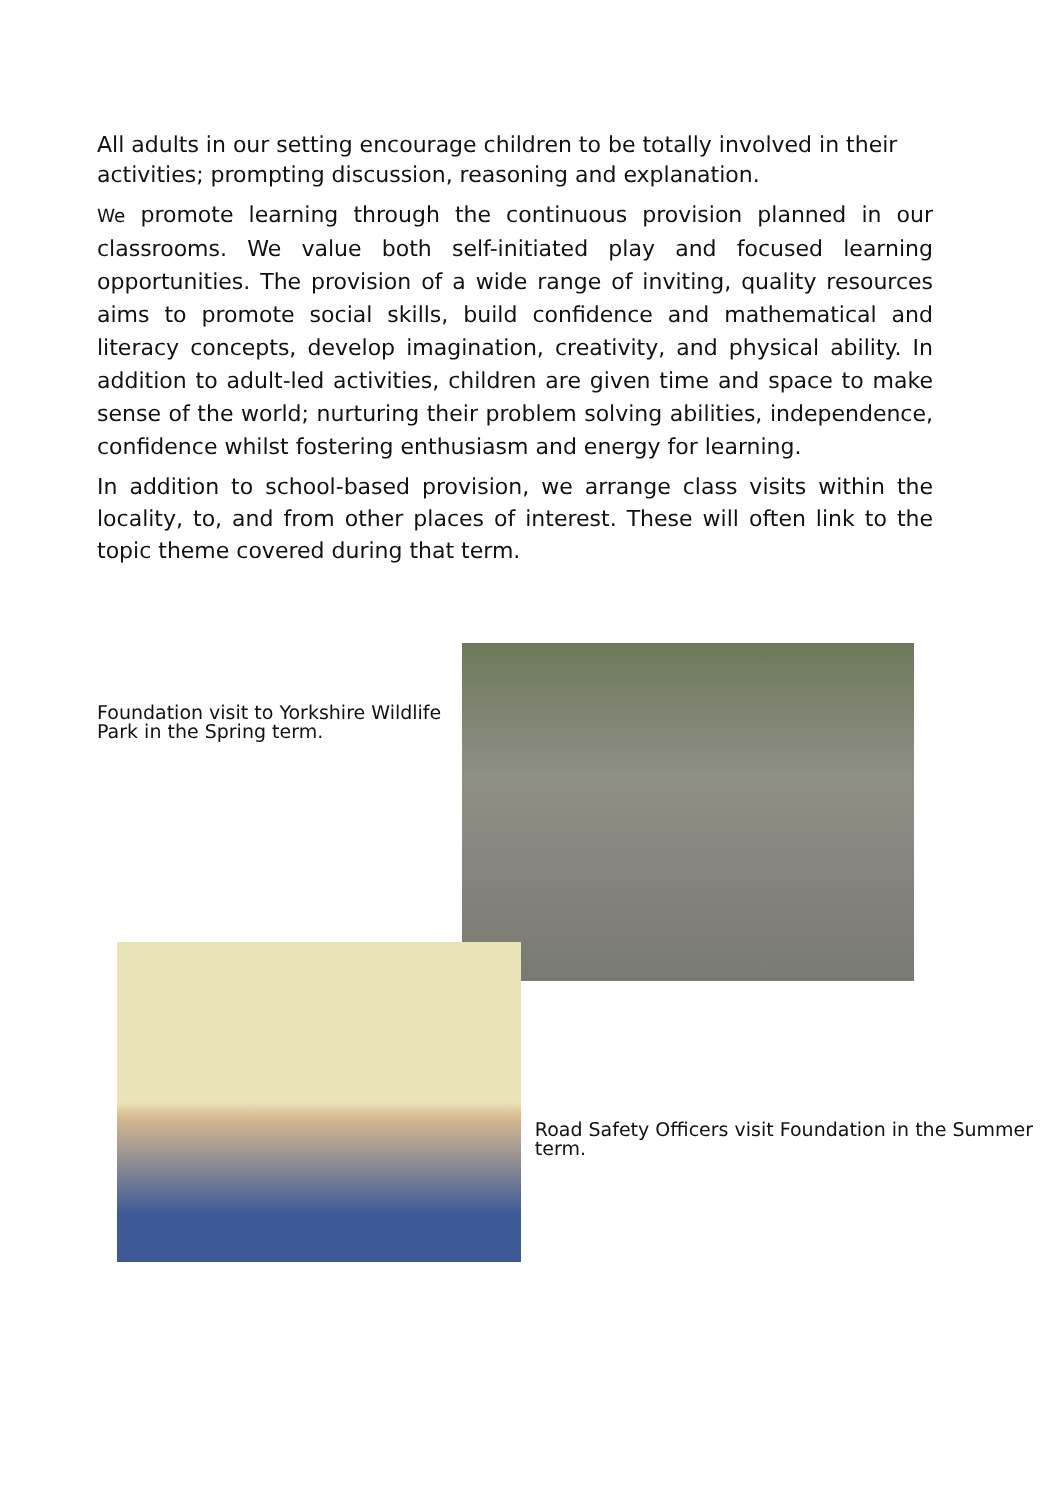All adults in our setting encourage children to be totally involved in their activities; prompting discussion, reasoning and explanation.
We promote learning through the continuous provision planned in our classrooms. We value both self-initiated play and focused learning opportunities. The provision of a wide range of inviting, quality resources aims to promote social skills, build confidence and mathematical and literacy concepts, develop imagination, creativity, and physical ability. In addition to adult-led activities, children are given time and space to make sense of the world; nurturing their problem solving abilities, independence, confidence whilst fostering enthusiasm and energy for learning.
In addition to school-based provision, we arrange class visits within the locality, to, and from other places of interest. These will often link to the topic theme covered during that term.
Foundation visit to Yorkshire Wildlife Park in the Spring term.
Road Safety Officers visit Foundation in the Summer term.